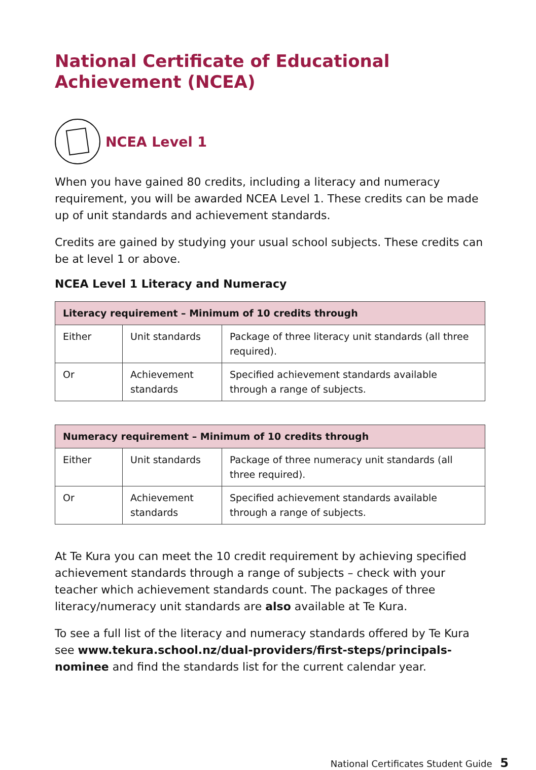National Certificate of Educational Achievement (NCEA)
NCEA Level 1
When you have gained 80 credits, including a literacy and numeracy requirement, you will be awarded NCEA Level 1. These credits can be made up of unit standards and achievement standards.
Credits are gained by studying your usual school subjects. These credits can be at level 1 or above.
NCEA Level 1 Literacy and Numeracy
| Literacy requirement – Minimum of 10 credits through | | |
| --- | --- | --- |
| Either | Unit standards | Package of three literacy unit standards (all three required). |
| Or | Achievement standards | Specified achievement standards available through a range of subjects. |
| Numeracy requirement – Minimum of 10 credits through | | |
| --- | --- | --- |
| Either | Unit standards | Package of three numeracy unit standards (all three required). |
| Or | Achievement standards | Specified achievement standards available through a range of subjects. |
At Te Kura you can meet the 10 credit requirement by achieving specified achievement standards through a range of subjects – check with your teacher which achievement standards count. The packages of three literacy/numeracy unit standards are also available at Te Kura.
To see a full list of the literacy and numeracy standards offered by Te Kura see www.tekura.school.nz/dual-providers/first-steps/principals-nominee and find the standards list for the current calendar year.
National Certificates Student Guide 5